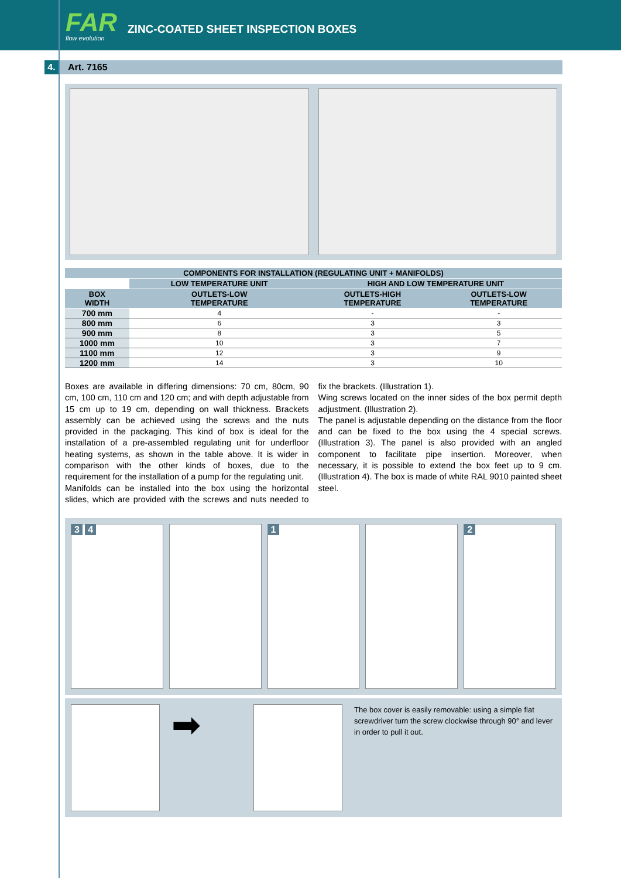FAR
flow evolution
ZINC-COATED SHEET INSPECTION BOXES
4. Art. 7165
| COMPONENTS FOR INSTALLATION (REGULATING UNIT + MANIFOLDS) | | | |
| --- | --- | --- | --- |
| | LOW TEMPERATURE UNIT | HIGH AND LOW TEMPERATURE UNIT | |
| BOX WIDTH | OUTLETS-LOW TEMPERATURE | OUTLETS-HIGH TEMPERATURE | OUTLETS-LOW TEMPERATURE |
| 700 mm | 4 | - | - |
| 800 mm | 6 | 3 | 3 |
| 900 mm | 8 | 3 | 5 |
| 1000 mm | 10 | 3 | 7 |
| 1100 mm | 12 | 3 | 9 |
| 1200 mm | 14 | 3 | 10 |
Boxes are available in differing dimensions: 70 cm, 80cm, 90 cm, 100 cm, 110 cm and 120 cm; and with depth adjustable from 15 cm up to 19 cm, depending on wall thickness. Brackets assembly can be achieved using the screws and the nuts provided in the packaging. This kind of box is ideal for the installation of a pre-assembled regulating unit for underfloor heating systems, as shown in the table above. It is wider in comparison with the other kinds of boxes, due to the requirement for the installation of a pump for the regulating unit.
Manifolds can be installed into the box using the horizontal slides, which are provided with the screws and nuts needed to fix the brackets. (Illustration 1).
Wing screws located on the inner sides of the box permit depth adjustment. (Illustration 2).
The panel is adjustable depending on the distance from the floor and can be fixed to the box using the 4 special screws. (Illustration 3). The panel is also provided with an angled component to facilitate pipe insertion. Moreover, when necessary, it is possible to extend the box feet up to 9 cm. (Illustration 4). The box is made of white RAL 9010 painted sheet steel.
3 4 1 2
➡
The box cover is easily removable: using a simple flat screwdriver turn the screw clockwise through 90° and lever in order to pull it out.